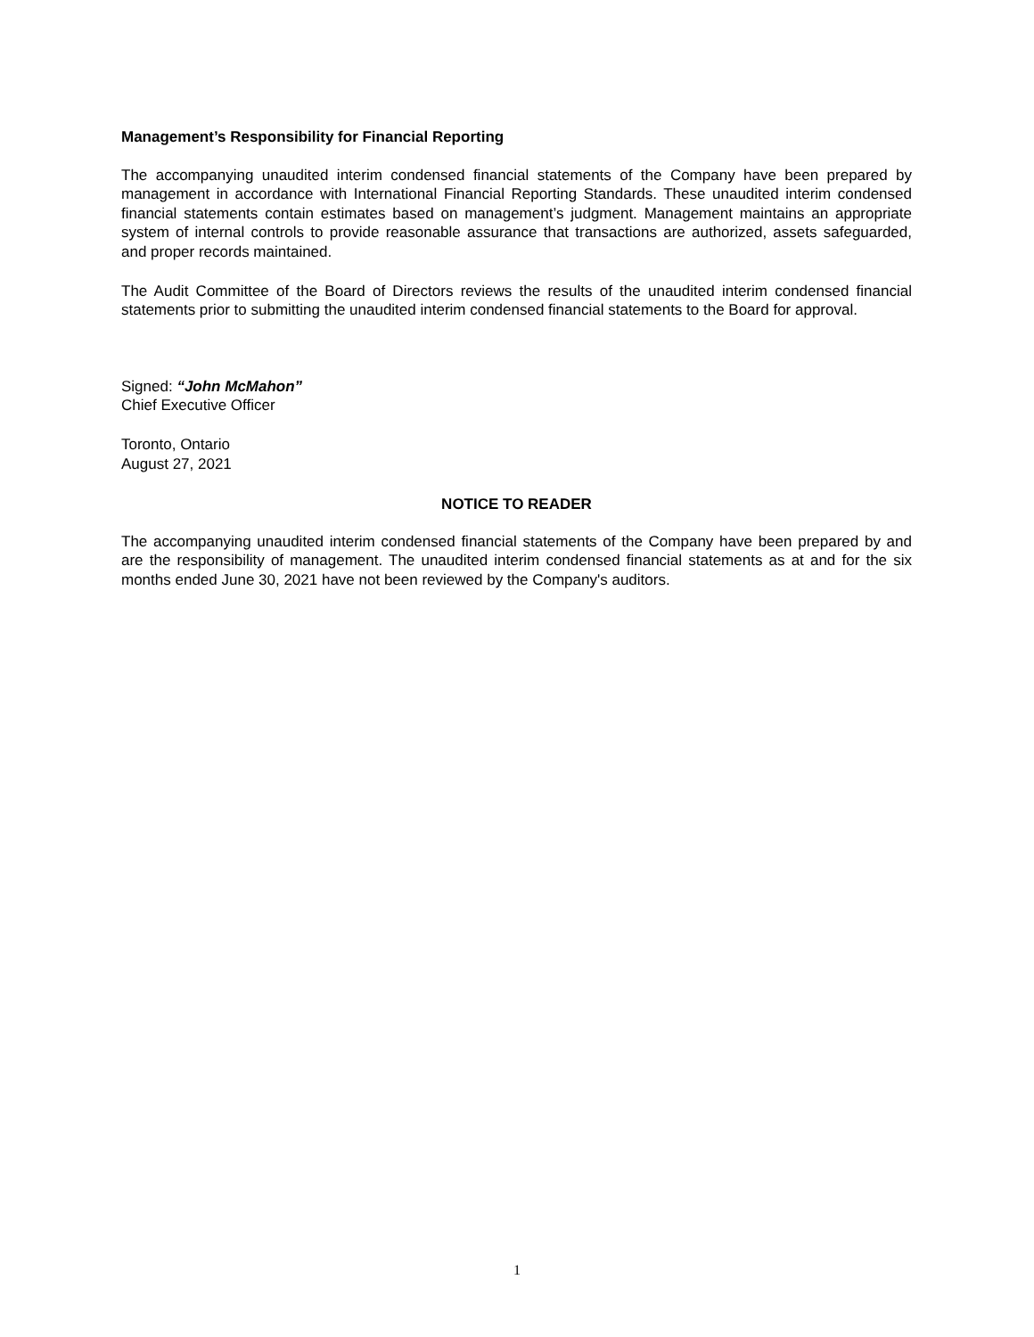Management’s Responsibility for Financial Reporting
The accompanying unaudited interim condensed financial statements of the Company have been prepared by management in accordance with International Financial Reporting Standards. These unaudited interim condensed financial statements contain estimates based on management’s judgment. Management maintains an appropriate system of internal controls to provide reasonable assurance that transactions are authorized, assets safeguarded, and proper records maintained.
The Audit Committee of the Board of Directors reviews the results of the unaudited interim condensed financial statements prior to submitting the unaudited interim condensed financial statements to the Board for approval.
Signed: “John McMahon”
Chief Executive Officer
Toronto, Ontario
August 27, 2021
NOTICE TO READER
The accompanying unaudited interim condensed financial statements of the Company have been prepared by and are the responsibility of management. The unaudited interim condensed financial statements as at and for the six months ended June 30, 2021 have not been reviewed by the Company's auditors.
1